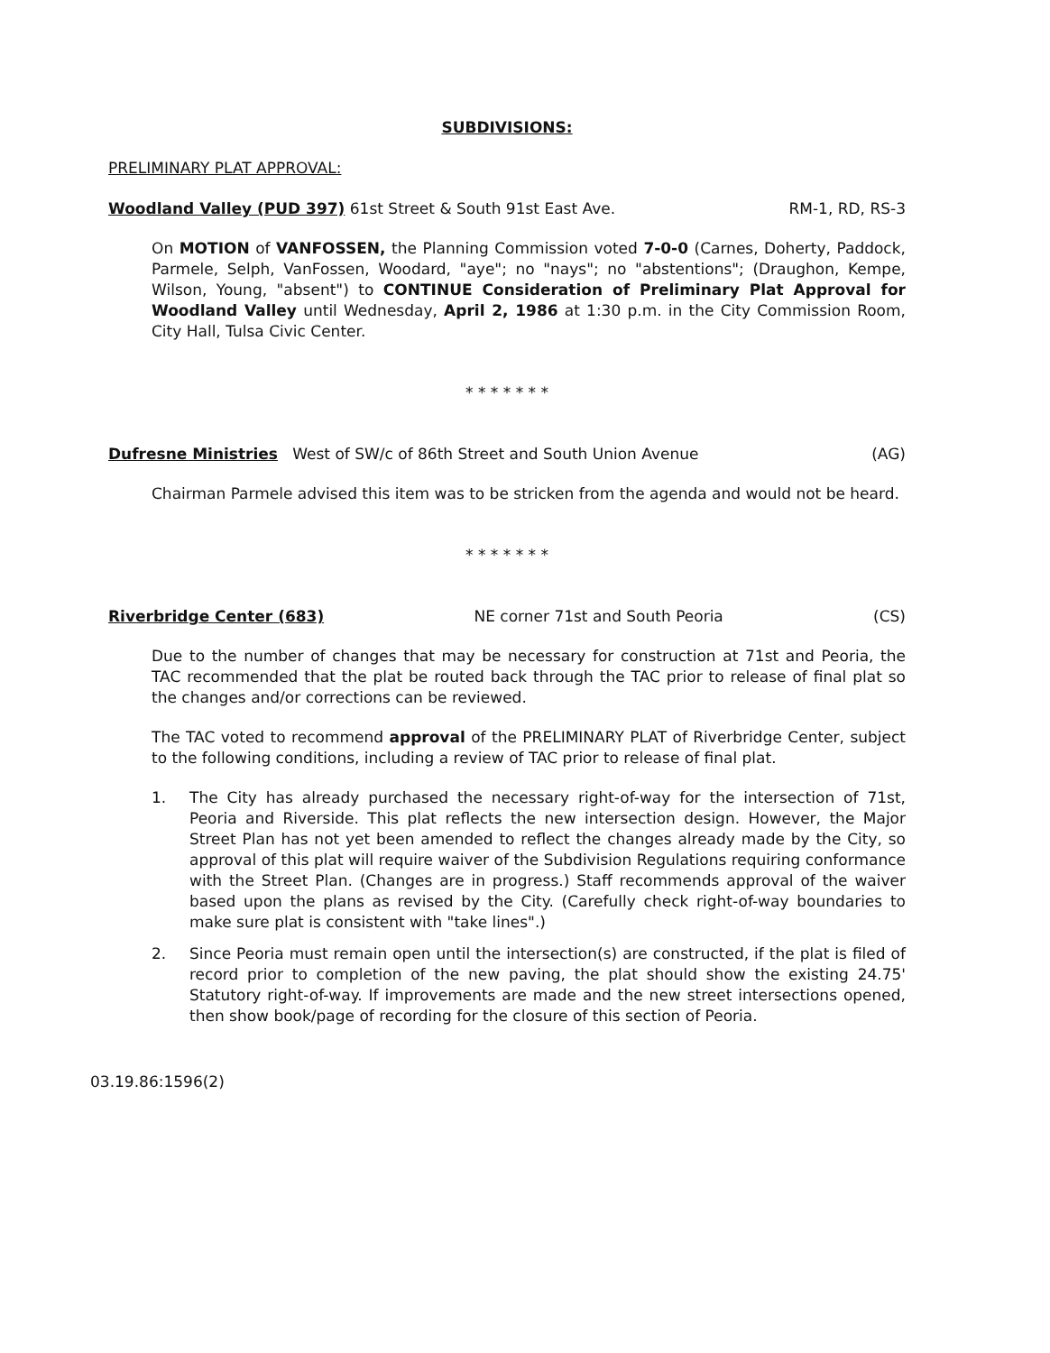SUBDIVISIONS:
PRELIMINARY PLAT APPROVAL:
Woodland Valley (PUD 397) 61st Street & South 91st East Ave. RM-1, RD, RS-3
On MOTION of VANFOSSEN, the Planning Commission voted 7-0-0 (Carnes, Doherty, Paddock, Parmele, Selph, VanFossen, Woodard, "aye"; no "nays"; no "abstentions"; (Draughon, Kempe, Wilson, Young, "absent") to CONTINUE Consideration of Preliminary Plat Approval for Woodland Valley until Wednesday, April 2, 1986 at 1:30 p.m. in the City Commission Room, City Hall, Tulsa Civic Center.
* * * * * * *
Dufresne Ministries West of SW/c of 86th Street and South Union Avenue (AG)
Chairman Parmele advised this item was to be stricken from the agenda and would not be heard.
* * * * * * *
Riverbridge Center (683) NE corner 71st and South Peoria (CS)
Due to the number of changes that may be necessary for construction at 71st and Peoria, the TAC recommended that the plat be routed back through the TAC prior to release of final plat so the changes and/or corrections can be reviewed.
The TAC voted to recommend approval of the PRELIMINARY PLAT of Riverbridge Center, subject to the following conditions, including a review of TAC prior to release of final plat.
1. The City has already purchased the necessary right-of-way for the intersection of 71st, Peoria and Riverside. This plat reflects the new intersection design. However, the Major Street Plan has not yet been amended to reflect the changes already made by the City, so approval of this plat will require waiver of the Subdivision Regulations requiring conformance with the Street Plan. (Changes are in progress.) Staff recommends approval of the waiver based upon the plans as revised by the City. (Carefully check right-of-way boundaries to make sure plat is consistent with "take lines".)
2. Since Peoria must remain open until the intersection(s) are constructed, if the plat is filed of record prior to completion of the new paving, the plat should show the existing 24.75' Statutory right-of-way. If improvements are made and the new street intersections opened, then show book/page of recording for the closure of this section of Peoria.
03.19.86:1596(2)